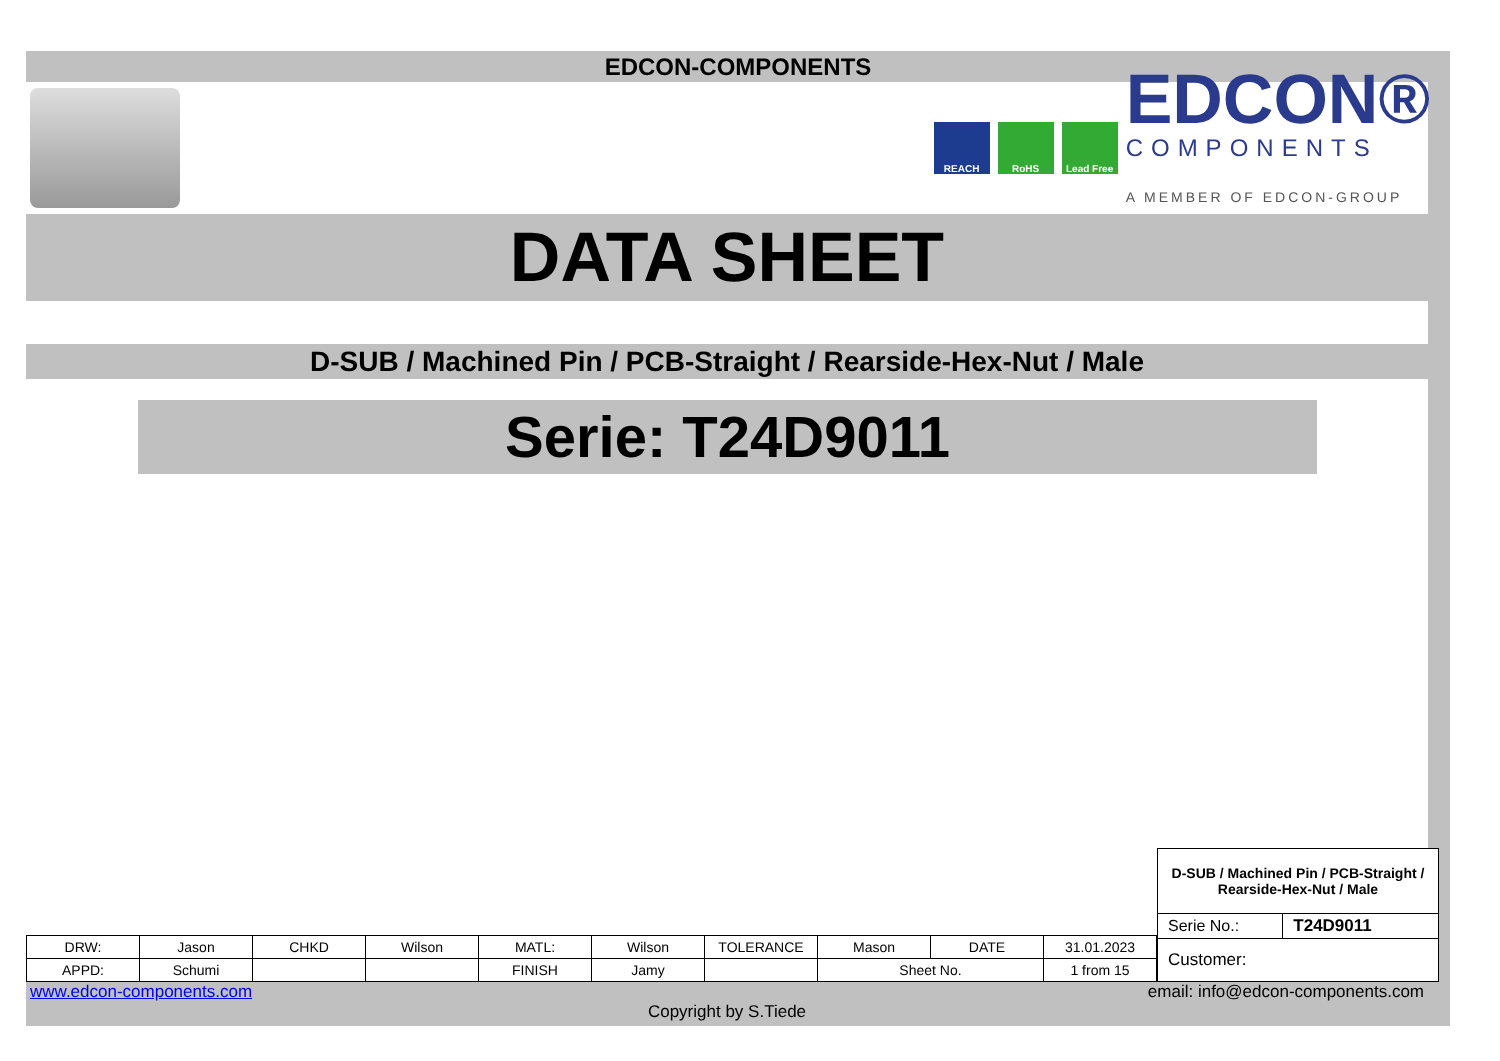EDCON-COMPONENTS
REACH RoHS Lead Free
EDCON®
COMPONENTS
A MEMBER OF EDCON-GROUP
DATA SHEET
D-SUB / Machined Pin / PCB-Straight / Rearside-Hex-Nut / Male
Serie: T24D9011
| DRW: | Jason | CHKD | Wilson | MATL: | Wilson | TOLERANCE | Mason | DATE | 31.01.2023 |
| APPD: | Schumi | | | FINISH | Jamy | | Sheet No. | | 1 from 15 |
| D-SUB / Machined Pin / PCB-Straight / Rearside-Hex-Nut / Male | |
| Serie No.: | T24D9011 |
| Customer: | |
www.edcon-components.com email: info@edcon-components.com
Copyright by S.Tiede